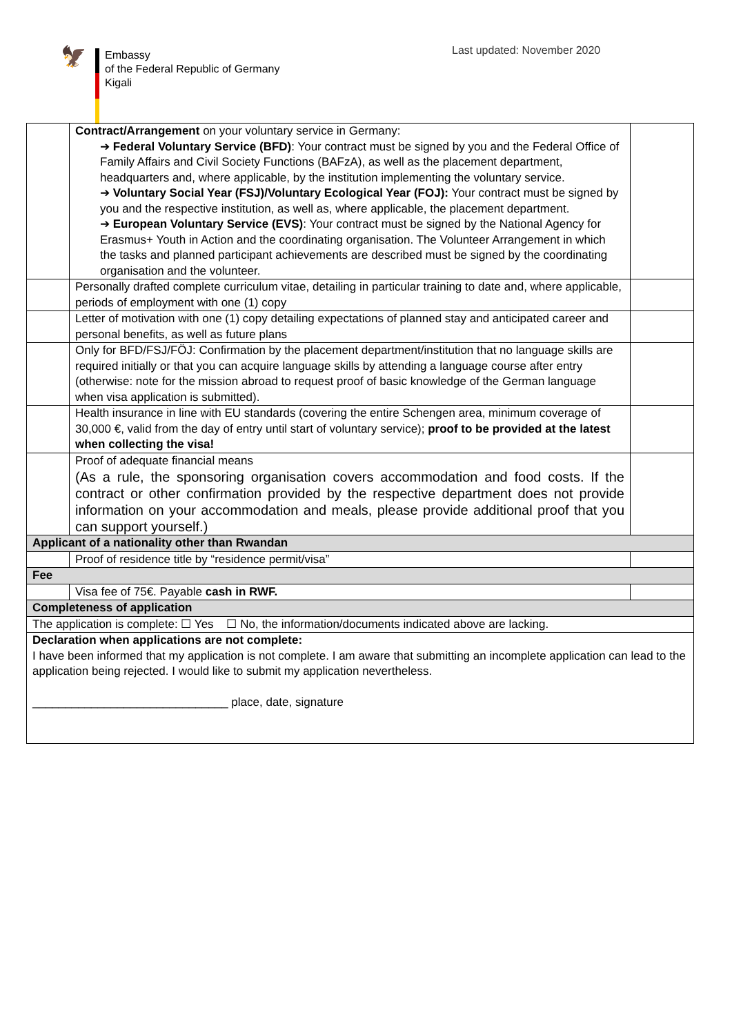🦅
Embassy
of the Federal Republic of Germany
Kigali
Last updated: November 2020
| | Contract/Arrangement on your voluntary service in Germany: ➔ Federal Voluntary Service (BFD) : Your contract must be signed by you and the Federal Office of Family Affairs and Civil Society Functions (BAFzA), as well as the placement department, headquarters and, where applicable, by the institution implementing the voluntary service. ➔ Voluntary Social Year (FSJ)/Voluntary Ecological Year (FOJ): Your contract must be signed by you and the respective institution, as well as, where applicable, the placement department. ➔ European Voluntary Service (EVS) : Your contract must be signed by the National Agency for Erasmus+ Youth in Action and the coordinating organisation. The Volunteer Arrangement in which the tasks and planned participant achievements are described must be signed by the coordinating organisation and the volunteer. | |
| | Personally drafted complete curriculum vitae, detailing in particular training to date and, where applicable, periods of employment with one (1) copy | |
| | Letter of motivation with one (1) copy detailing expectations of planned stay and anticipated career and personal benefits, as well as future plans | |
| | Only for BFD/FSJ/FÖJ: Confirmation by the placement department/institution that no language skills are required initially or that you can acquire language skills by attending a language course after entry (otherwise: note for the mission abroad to request proof of basic knowledge of the German language when visa application is submitted). | |
| | Health insurance in line with EU standards (covering the entire Schengen area, minimum coverage of 30,000 €, valid from the day of entry until start of voluntary service); proof to be provided at the latest when collecting the visa! | |
| | Proof of adequate financial means (As a rule, the sponsoring organisation covers accommodation and food costs. If the contract or other confirmation provided by the respective department does not provide information on your accommodation and meals, please provide additional proof that you can support yourself.) | |
| Applicant of a nationality other than Rwandan | | |
| | Proof of residence title by “residence permit/visa” | |
| Fee | | |
| | Visa fee of 75€. Payable cash in RWF. | |
| Completeness of application | | |
| The application is complete: ☐ Yes ☐ No, the information/documents indicated above are lacking. | | |
| Declaration when applications are not complete: I have been informed that my application is not complete. I am aware that submitting an incomplete application can lead to the application being rejected. I would like to submit my application nevertheless. ______________________________ place, date, signature | | |